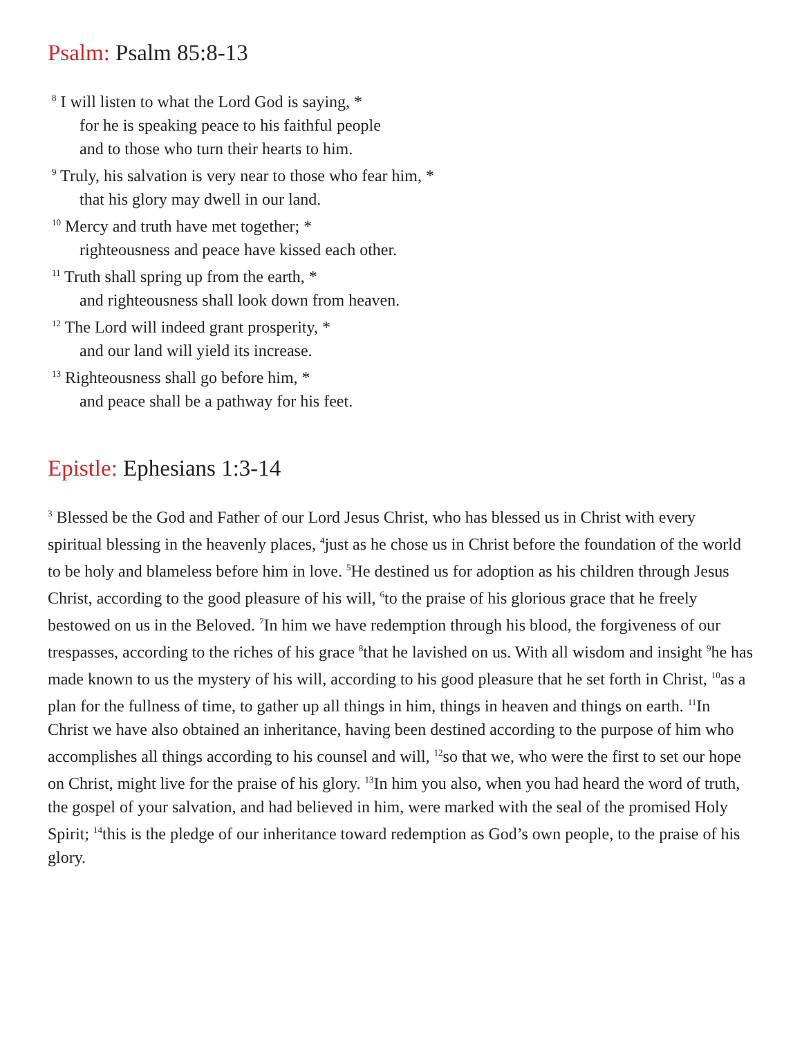Psalm: Psalm 85:8-13
<sup>8</sup> I will listen to what the Lord God is saying, *
for he is speaking peace to his faithful people
and to those who turn their hearts to him.
<sup>9</sup> Truly, his salvation is very near to those who fear him, *
that his glory may dwell in our land.
<sup>10</sup> Mercy and truth have met together; *
righteousness and peace have kissed each other.
<sup>11</sup> Truth shall spring up from the earth, *
and righteousness shall look down from heaven.
<sup>12</sup> The Lord will indeed grant prosperity, *
and our land will yield its increase.
<sup>13</sup> Righteousness shall go before him, *
and peace shall be a pathway for his feet.
Epistle: Ephesians 1:3-14
<sup>3</sup> Blessed be the God and Father of our Lord Jesus Christ, who has blessed us in Christ with every spiritual blessing in the heavenly places, <sup>4</sup>just as he chose us in Christ before the foundation of the world to be holy and blameless before him in love. <sup>5</sup>He destined us for adoption as his children through Jesus Christ, according to the good pleasure of his will, <sup>6</sup>to the praise of his glorious grace that he freely bestowed on us in the Beloved. <sup>7</sup>In him we have redemption through his blood, the forgiveness of our trespasses, according to the riches of his grace <sup>8</sup>that he lavished on us. With all wisdom and insight <sup>9</sup>he has made known to us the mystery of his will, according to his good pleasure that he set forth in Christ, <sup>10</sup>as a plan for the fullness of time, to gather up all things in him, things in heaven and things on earth. <sup>11</sup>In Christ we have also obtained an inheritance, having been destined according to the purpose of him who accomplishes all things according to his counsel and will, <sup>12</sup>so that we, who were the first to set our hope on Christ, might live for the praise of his glory. <sup>13</sup>In him you also, when you had heard the word of truth, the gospel of your salvation, and had believed in him, were marked with the seal of the promised Holy Spirit; <sup>14</sup>this is the pledge of our inheritance toward redemption as God’s own people, to the praise of his glory.